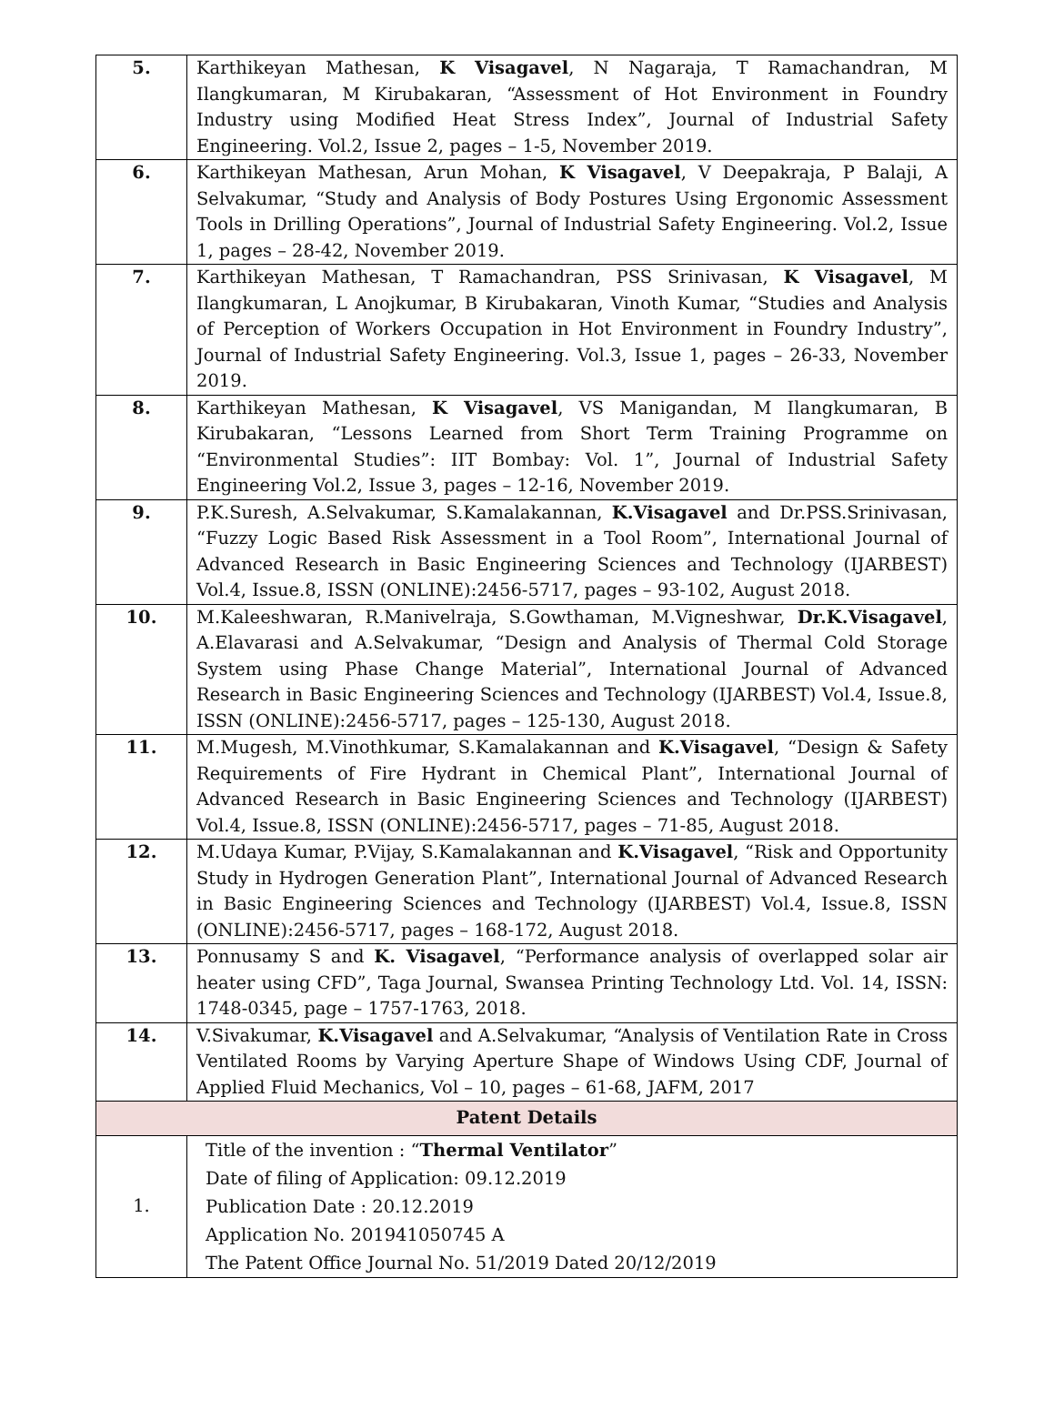| 5. | Karthikeyan Mathesan, K Visagavel , N Nagaraja, T Ramachandran, M Ilangkumaran, M Kirubakaran, “Assessment of Hot Environment in Foundry Industry using Modified Heat Stress Index”, Journal of Industrial Safety Engineering. Vol.2, Issue 2, pages – 1-5, November 2019. |
| 6. | Karthikeyan Mathesan, Arun Mohan, K Visagavel , V Deepakraja, P Balaji, A Selvakumar, “Study and Analysis of Body Postures Using Ergonomic Assessment Tools in Drilling Operations”, Journal of Industrial Safety Engineering. Vol.2, Issue 1, pages – 28-42, November 2019. |
| 7. | Karthikeyan Mathesan, T Ramachandran, PSS Srinivasan, K Visagavel , M Ilangkumaran, L Anojkumar, B Kirubakaran, Vinoth Kumar, “Studies and Analysis of Perception of Workers Occupation in Hot Environment in Foundry Industry”, Journal of Industrial Safety Engineering. Vol.3, Issue 1, pages – 26-33, November 2019. |
| 8. | Karthikeyan Mathesan, K Visagavel , VS Manigandan, M Ilangkumaran, B Kirubakaran, “Lessons Learned from Short Term Training Programme on “Environmental Studies”: IIT Bombay: Vol. 1”, Journal of Industrial Safety Engineering Vol.2, Issue 3, pages – 12-16, November 2019. |
| 9. | P.K.Suresh, A.Selvakumar, S.Kamalakannan, K.Visagavel and Dr.PSS.Srinivasan, “Fuzzy Logic Based Risk Assessment in a Tool Room”, International Journal of Advanced Research in Basic Engineering Sciences and Technology (IJARBEST) Vol.4, Issue.8, ISSN (ONLINE):2456-5717, pages – 93-102, August 2018. |
| 10. | M.Kaleeshwaran, R.Manivelraja, S.Gowthaman, M.Vigneshwar, Dr.K.Visagavel , A.Elavarasi and A.Selvakumar, “Design and Analysis of Thermal Cold Storage System using Phase Change Material”, International Journal of Advanced Research in Basic Engineering Sciences and Technology (IJARBEST) Vol.4, Issue.8, ISSN (ONLINE):2456-5717, pages – 125-130, August 2018. |
| 11. | M.Mugesh, M.Vinothkumar, S.Kamalakannan and K.Visagavel , “Design & Safety Requirements of Fire Hydrant in Chemical Plant”, International Journal of Advanced Research in Basic Engineering Sciences and Technology (IJARBEST) Vol.4, Issue.8, ISSN (ONLINE):2456-5717, pages – 71-85, August 2018. |
| 12. | M.Udaya Kumar, P.Vijay, S.Kamalakannan and K.Visagavel , “Risk and Opportunity Study in Hydrogen Generation Plant”, International Journal of Advanced Research in Basic Engineering Sciences and Technology (IJARBEST) Vol.4, Issue.8, ISSN (ONLINE):2456-5717, pages – 168-172, August 2018. |
| 13. | Ponnusamy S and K. Visagavel , “Performance analysis of overlapped solar air heater using CFD”, Taga Journal, Swansea Printing Technology Ltd. Vol. 14, ISSN: 1748-0345, page – 1757-1763, 2018. |
| 14. | V.Sivakumar, K.Visagavel and A.Selvakumar, “Analysis of Ventilation Rate in Cross Ventilated Rooms by Varying Aperture Shape of Windows Using CDF, Journal of Applied Fluid Mechanics, Vol – 10, pages – 61-68, JAFM, 2017 |
| Patent Details | |
| 1. | Title of the invention : “ Thermal Ventilator ” Date of filing of Application: 09.12.2019 Publication Date : 20.12.2019 Application No. 201941050745 A The Patent Office Journal No. 51/2019 Dated 20/12/2019 |